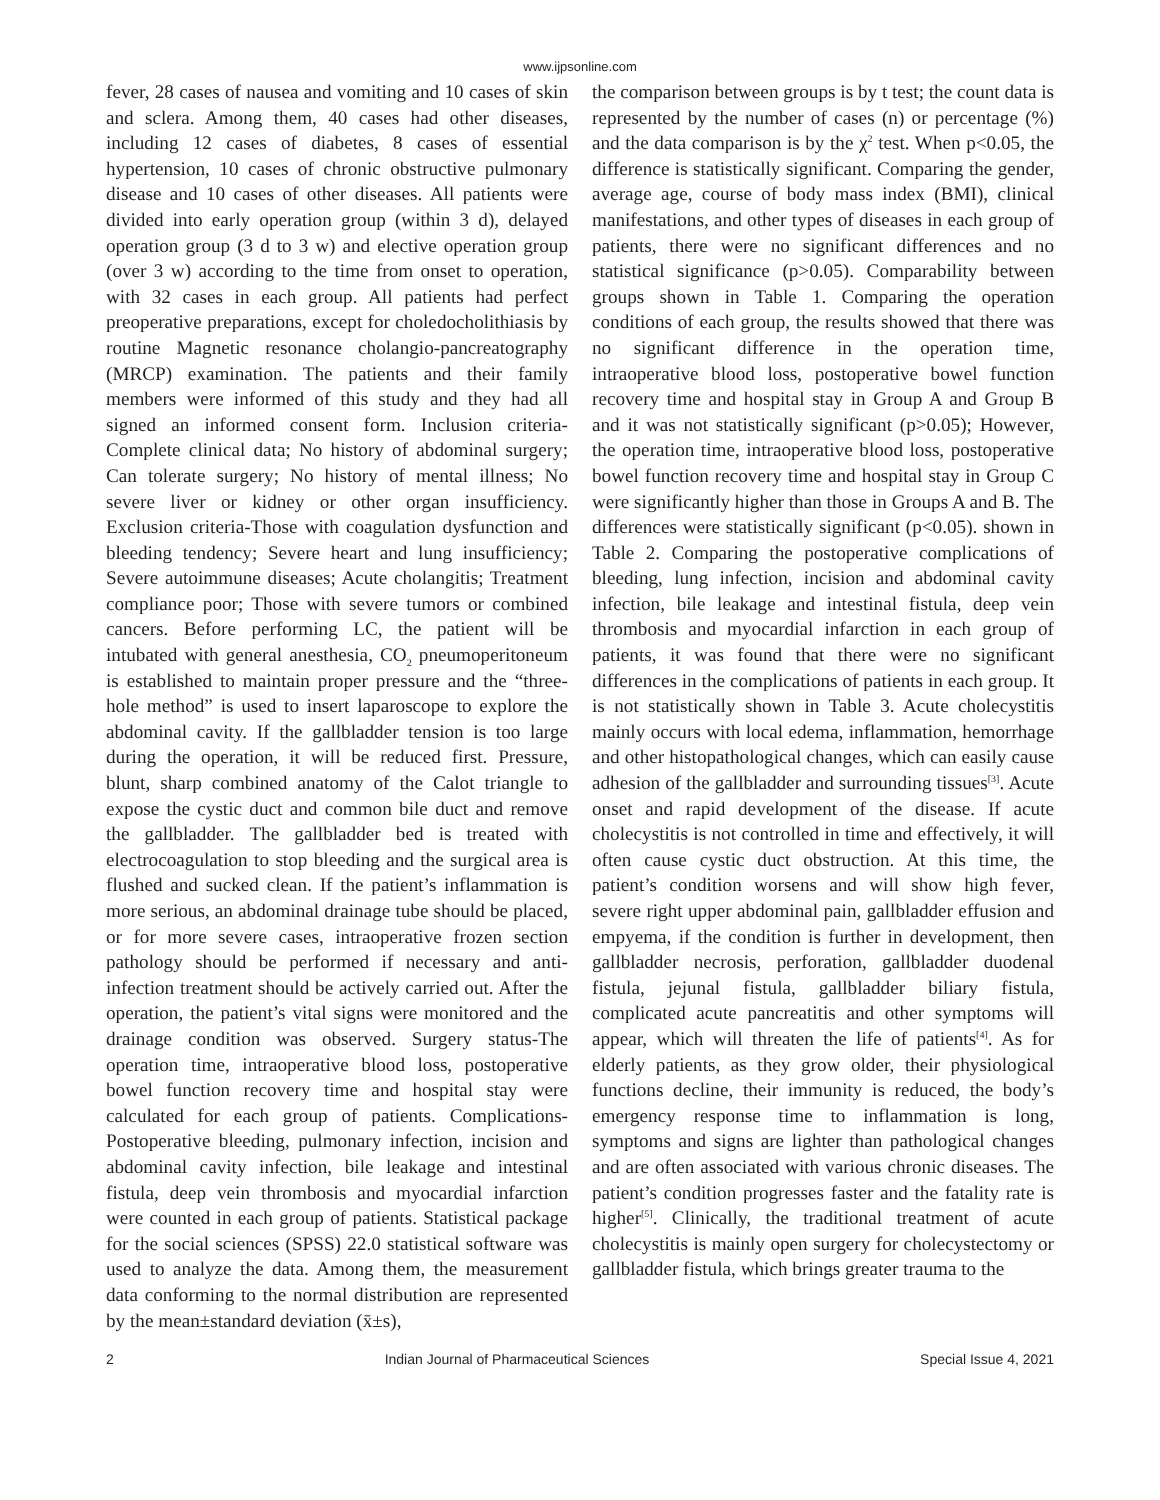www.ijpsonline.com
fever, 28 cases of nausea and vomiting and 10 cases of skin and sclera. Among them, 40 cases had other diseases, including 12 cases of diabetes, 8 cases of essential hypertension, 10 cases of chronic obstructive pulmonary disease and 10 cases of other diseases. All patients were divided into early operation group (within 3 d), delayed operation group (3 d to 3 w) and elective operation group (over 3 w) according to the time from onset to operation, with 32 cases in each group. All patients had perfect preoperative preparations, except for choledocholithiasis by routine Magnetic resonance cholangio-pancreatography (MRCP) examination. The patients and their family members were informed of this study and they had all signed an informed consent form. Inclusion criteria-Complete clinical data; No history of abdominal surgery; Can tolerate surgery; No history of mental illness; No severe liver or kidney or other organ insufficiency. Exclusion criteria-Those with coagulation dysfunction and bleeding tendency; Severe heart and lung insufficiency; Severe autoimmune diseases; Acute cholangitis; Treatment compliance poor; Those with severe tumors or combined cancers. Before performing LC, the patient will be intubated with general anesthesia, CO<sub>2</sub> pneumoperitoneum is established to maintain proper pressure and the “three-hole method” is used to insert laparoscope to explore the abdominal cavity. If the gallbladder tension is too large during the operation, it will be reduced first. Pressure, blunt, sharp combined anatomy of the Calot triangle to expose the cystic duct and common bile duct and remove the gallbladder. The gallbladder bed is treated with electrocoagulation to stop bleeding and the surgical area is flushed and sucked clean. If the patient’s inflammation is more serious, an abdominal drainage tube should be placed, or for more severe cases, intraoperative frozen section pathology should be performed if necessary and anti-infection treatment should be actively carried out. After the operation, the patient’s vital signs were monitored and the drainage condition was observed. Surgery status-The operation time, intraoperative blood loss, postoperative bowel function recovery time and hospital stay were calculated for each group of patients. Complications-Postoperative bleeding, pulmonary infection, incision and abdominal cavity infection, bile leakage and intestinal fistula, deep vein thrombosis and myocardial infarction were counted in each group of patients. Statistical package for the social sciences (SPSS) 22.0 statistical software was used to analyze the data. Among them, the measurement data conforming to the normal distribution are represented by the mean±standard deviation (x̄±s),
the comparison between groups is by t test; the count data is represented by the number of cases (n) or percentage (%) and the data comparison is by the χ<sup>2</sup> test. When p<0.05, the difference is statistically significant. Comparing the gender, average age, course of body mass index (BMI), clinical manifestations, and other types of diseases in each group of patients, there were no significant differences and no statistical significance (p>0.05). Comparability between groups shown in Table 1. Comparing the operation conditions of each group, the results showed that there was no significant difference in the operation time, intraoperative blood loss, postoperative bowel function recovery time and hospital stay in Group A and Group B and it was not statistically significant (p>0.05); However, the operation time, intraoperative blood loss, postoperative bowel function recovery time and hospital stay in Group C were significantly higher than those in Groups A and B. The differences were statistically significant (p<0.05). shown in Table 2. Comparing the postoperative complications of bleeding, lung infection, incision and abdominal cavity infection, bile leakage and intestinal fistula, deep vein thrombosis and myocardial infarction in each group of patients, it was found that there were no significant differences in the complications of patients in each group. It is not statistically shown in Table 3. Acute cholecystitis mainly occurs with local edema, inflammation, hemorrhage and other histopathological changes, which can easily cause adhesion of the gallbladder and surrounding tissues<sup>[3]</sup>. Acute onset and rapid development of the disease. If acute cholecystitis is not controlled in time and effectively, it will often cause cystic duct obstruction. At this time, the patient’s condition worsens and will show high fever, severe right upper abdominal pain, gallbladder effusion and empyema, if the condition is further in development, then gallbladder necrosis, perforation, gallbladder duodenal fistula, jejunal fistula, gallbladder biliary fistula, complicated acute pancreatitis and other symptoms will appear, which will threaten the life of patients<sup>[4]</sup>. As for elderly patients, as they grow older, their physiological functions decline, their immunity is reduced, the body’s emergency response time to inflammation is long, symptoms and signs are lighter than pathological changes and are often associated with various chronic diseases. The patient’s condition progresses faster and the fatality rate is higher<sup>[5]</sup>. Clinically, the traditional treatment of acute cholecystitis is mainly open surgery for cholecystectomy or gallbladder fistula, which brings greater trauma to the
2 Indian Journal of Pharmaceutical Sciences Special Issue 4, 2021